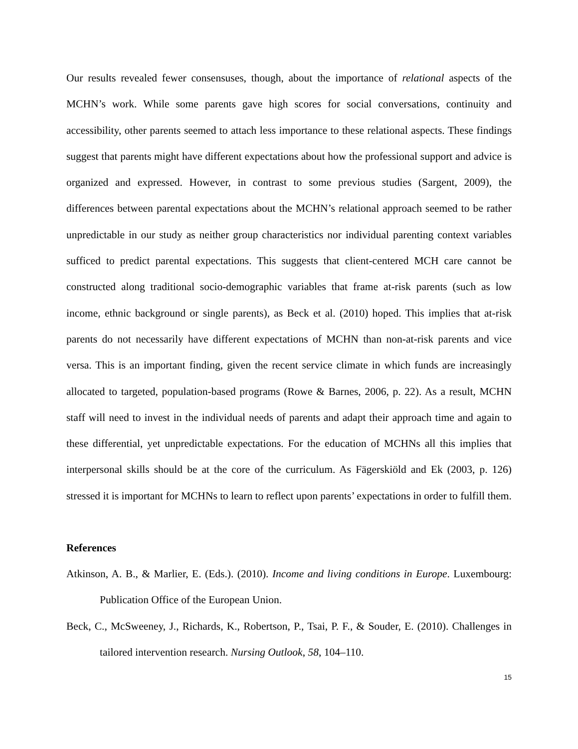Our results revealed fewer consensuses, though, about the importance of relational aspects of the MCHN’s work. While some parents gave high scores for social conversations, continuity and accessibility, other parents seemed to attach less importance to these relational aspects. These findings suggest that parents might have different expectations about how the professional support and advice is organized and expressed. However, in contrast to some previous studies (Sargent, 2009), the differences between parental expectations about the MCHN’s relational approach seemed to be rather unpredictable in our study as neither group characteristics nor individual parenting context variables sufficed to predict parental expectations. This suggests that client-centered MCH care cannot be constructed along traditional socio-demographic variables that frame at-risk parents (such as low income, ethnic background or single parents), as Beck et al. (2010) hoped. This implies that at-risk parents do not necessarily have different expectations of MCHN than non-at-risk parents and vice versa. This is an important finding, given the recent service climate in which funds are increasingly allocated to targeted, population-based programs (Rowe & Barnes, 2006, p. 22). As a result, MCHN staff will need to invest in the individual needs of parents and adapt their approach time and again to these differential, yet unpredictable expectations. For the education of MCHNs all this implies that interpersonal skills should be at the core of the curriculum. As Fägerskiöld and Ek (2003, p. 126) stressed it is important for MCHNs to learn to reflect upon parents’ expectations in order to fulfill them.
References
Atkinson, A. B., & Marlier, E. (Eds.). (2010). Income and living conditions in Europe. Luxembourg: Publication Office of the European Union.
Beck, C., McSweeney, J., Richards, K., Robertson, P., Tsai, P. F., & Souder, E. (2010). Challenges in tailored intervention research. Nursing Outlook, 58, 104–110.
15